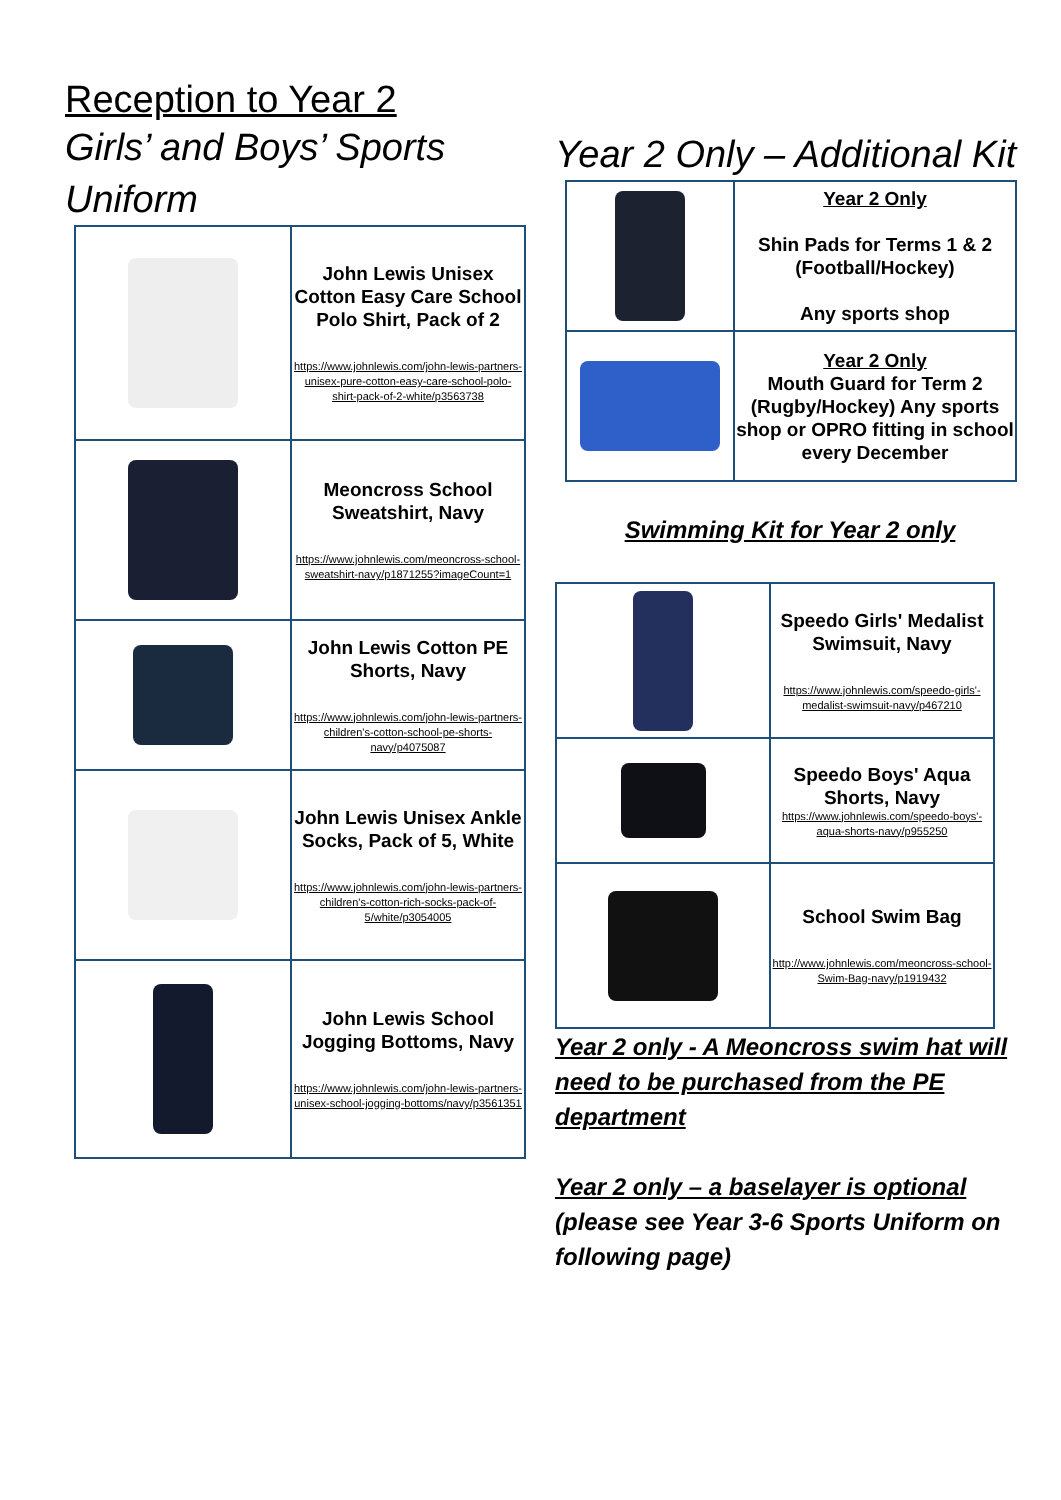Reception to Year 2
Girls’ and Boys’ Sports Uniform
| | John Lewis Unisex Cotton Easy Care School Polo Shirt, Pack of 2 https://www.johnlewis.com/john-lewis-partners-unisex-pure-cotton-easy-care-school-polo-shirt-pack-of-2-white/p3563738 |
| | Meoncross School Sweatshirt, Navy https://www.johnlewis.com/meoncross-school-sweatshirt-navy/p1871255?imageCount=1 |
| | John Lewis Cotton PE Shorts, Navy https://www.johnlewis.com/john-lewis-partners-children's-cotton-school-pe-shorts-navy/p4075087 |
| | John Lewis Unisex Ankle Socks, Pack of 5, White https://www.johnlewis.com/john-lewis-partners-children's-cotton-rich-socks-pack-of-5/white/p3054005 |
| | John Lewis School Jogging Bottoms, Navy https://www.johnlewis.com/john-lewis-partners-unisex-school-jogging-bottoms/navy/p3561351 |
Year 2 Only – Additional Kit
| | Year 2 Only Shin Pads for Terms 1 & 2 (Football/Hockey) Any sports shop |
| | Year 2 Only Mouth Guard for Term 2 (Rugby/Hockey) Any sports shop or OPRO fitting in school every December |
Swimming Kit for Year 2 only
| | Speedo Girls' Medalist Swimsuit, Navy https://www.johnlewis.com/speedo-girls'-medalist-swimsuit-navy/p467210 |
| | Speedo Boys' Aqua Shorts, Navy https://www.johnlewis.com/speedo-boys'-aqua-shorts-navy/p955250 |
| | School Swim Bag http://www.johnlewis.com/meoncross-school-Swim-Bag-navy/p1919432 |
Year 2 only - A Meoncross swim hat will need to be purchased from the PE department
Year 2 only – a baselayer is optional (please see Year 3-6 Sports Uniform on following page)